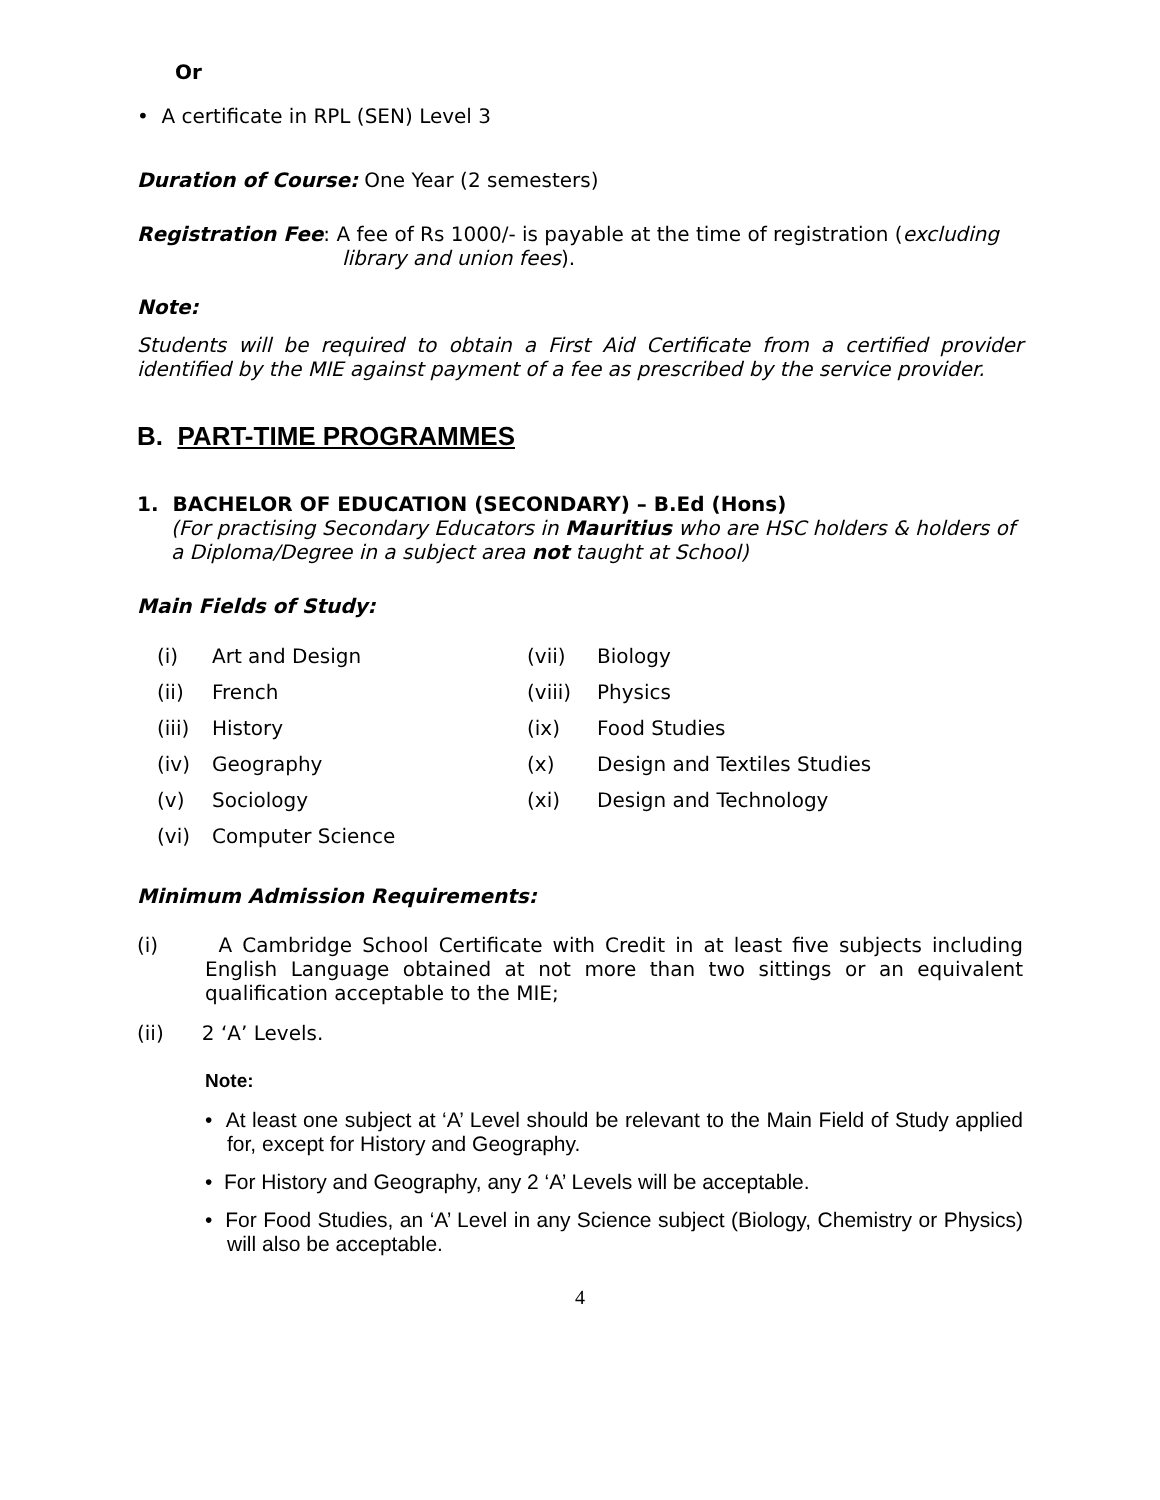Or
• A certificate in RPL (SEN) Level 3
Duration of Course: One Year (2 semesters)
Registration Fee: A fee of Rs 1000/- is payable at the time of registration (excluding library and union fees).
Note:
Students will be required to obtain a First Aid Certificate from a certified provider identified by the MIE against payment of a fee as prescribed by the service provider.
B. PART-TIME PROGRAMMES
1. BACHELOR OF EDUCATION (SECONDARY) – B.Ed (Hons)
(For practising Secondary Educators in Mauritius who are HSC holders & holders of a Diploma/Degree in a subject area not taught at School)
Main Fields of Study:
| (i) | Art and Design | (vii) | Biology |
| (ii) | French | (viii) | Physics |
| (iii) | History | (ix) | Food Studies |
| (iv) | Geography | (x) | Design and Textiles Studies |
| (v) | Sociology | (xi) | Design and Technology |
| (vi) | Computer Science | | |
Minimum Admission Requirements:
(i) A Cambridge School Certificate with Credit in at least five subjects including English Language obtained at not more than two sittings or an equivalent qualification acceptable to the MIE;
(ii) 2 ‘A’ Levels.
Note:
• At least one subject at ‘A’ Level should be relevant to the Main Field of Study applied for, except for History and Geography.
• For History and Geography, any 2 ‘A’ Levels will be acceptable.
• For Food Studies, an ‘A’ Level in any Science subject (Biology, Chemistry or Physics) will also be acceptable.
4